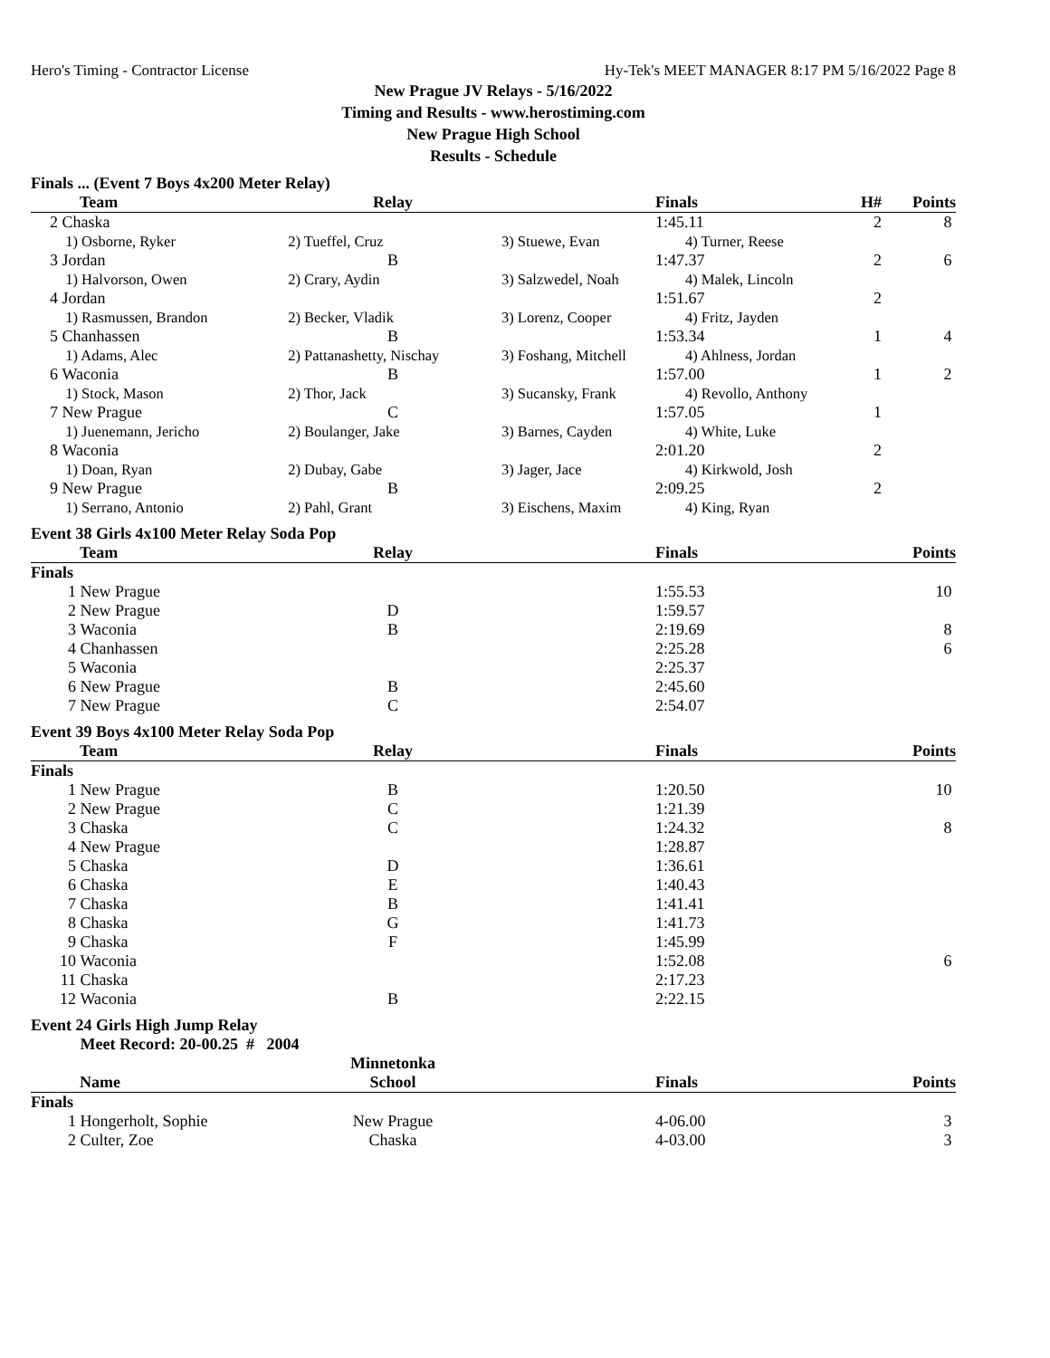Hero's Timing - Contractor License Hy-Tek's MEET MANAGER 8:17 PM 5/16/2022 Page 8
New Prague JV Relays - 5/16/2022
Timing and Results - www.herostiming.com
New Prague High School
Results - Schedule
Finals ... (Event 7 Boys 4x200 Meter Relay)
| | Team | Relay | | Finals | H# | Points |
| --- | --- | --- | --- | --- | --- | --- |
| 2 | Chaska | | | 1:45.11 | 2 | 8 |
| | 1) Osborne, Ryker | 2) Tueffel, Cruz | 3) Stuewe, Evan | 4) Turner, Reese | | |
| 3 | Jordan | B | | 1:47.37 | 2 | 6 |
| | 1) Halvorson, Owen | 2) Crary, Aydin | 3) Salzwedel, Noah | 4) Malek, Lincoln | | |
| 4 | Jordan | | | 1:51.67 | 2 | |
| | 1) Rasmussen, Brandon | 2) Becker, Vladik | 3) Lorenz, Cooper | 4) Fritz, Jayden | | |
| 5 | Chanhassen | B | | 1:53.34 | 1 | 4 |
| | 1) Adams, Alec | 2) Pattanashetty, Nischay | 3) Foshang, Mitchell | 4) Ahlness, Jordan | | |
| 6 | Waconia | B | | 1:57.00 | 1 | 2 |
| | 1) Stock, Mason | 2) Thor, Jack | 3) Sucansky, Frank | 4) Revollo, Anthony | | |
| 7 | New Prague | C | | 1:57.05 | 1 | |
| | 1) Juenemann, Jericho | 2) Boulanger, Jake | 3) Barnes, Cayden | 4) White, Luke | | |
| 8 | Waconia | | | 2:01.20 | 2 | |
| | 1) Doan, Ryan | 2) Dubay, Gabe | 3) Jager, Jace | 4) Kirkwold, Josh | | |
| 9 | New Prague | B | | 2:09.25 | 2 | |
| | 1) Serrano, Antonio | 2) Pahl, Grant | 3) Eischens, Maxim | 4) King, Ryan | | |
Event 38 Girls 4x100 Meter Relay Soda Pop
| | Team | Relay | | Finals | | Points |
| --- | --- | --- | --- | --- | --- | --- |
| Finals | | | | | | |
| 1 | New Prague | | | 1:55.53 | | 10 |
| 2 | New Prague | D | | 1:59.57 | | |
| 3 | Waconia | B | | 2:19.69 | | 8 |
| 4 | Chanhassen | | | 2:25.28 | | 6 |
| 5 | Waconia | | | 2:25.37 | | |
| 6 | New Prague | B | | 2:45.60 | | |
| 7 | New Prague | C | | 2:54.07 | | |
Event 39 Boys 4x100 Meter Relay Soda Pop
| | Team | Relay | | Finals | | Points |
| --- | --- | --- | --- | --- | --- | --- |
| Finals | | | | | | |
| 1 | New Prague | B | | 1:20.50 | | 10 |
| 2 | New Prague | C | | 1:21.39 | | |
| 3 | Chaska | C | | 1:24.32 | | 8 |
| 4 | New Prague | | | 1:28.87 | | |
| 5 | Chaska | D | | 1:36.61 | | |
| 6 | Chaska | E | | 1:40.43 | | |
| 7 | Chaska | B | | 1:41.41 | | |
| 8 | Chaska | G | | 1:41.73 | | |
| 9 | Chaska | F | | 1:45.99 | | |
| 10 | Waconia | | | 1:52.08 | | 6 |
| 11 | Chaska | | | 2:17.23 | | |
| 12 | Waconia | B | | 2:22.15 | | |
Event 24 Girls High Jump Relay
| | Meet Record: 20-00.25 # 2004 | | | | | |
| | | Minnetonka | | | | |
| | Name | School | | Finals | | Points |
| Finals | | | | | | |
| 1 | Hongerholt, Sophie | New Prague | | 4-06.00 | | 3 |
| 2 | Culter, Zoe | Chaska | | 4-03.00 | | 3 |